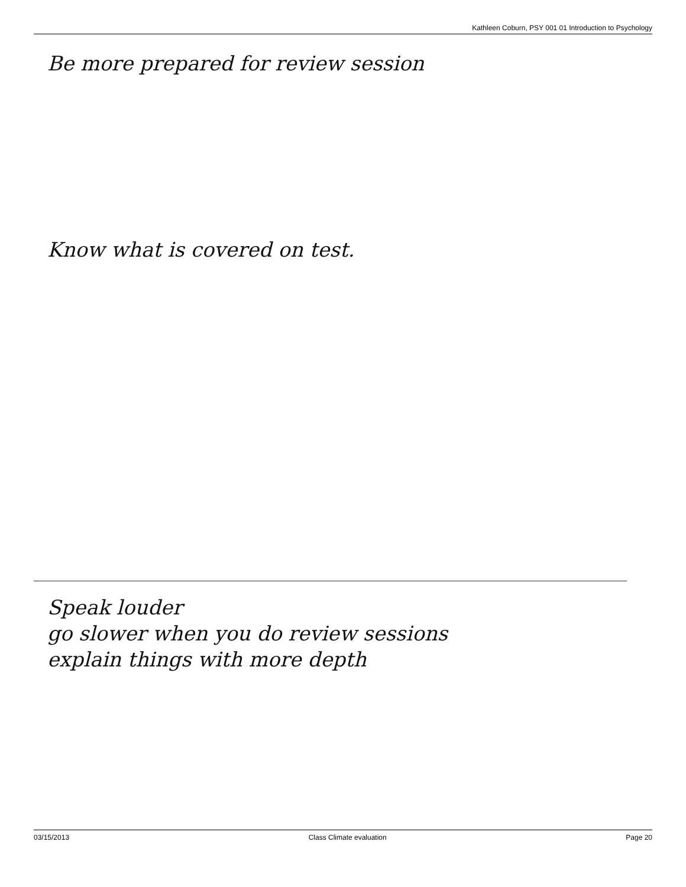Kathleen Coburn, PSY 001 01 Introduction to Psychology
Be more prepared for review session
Know what is covered on test.
Speak louder
go slower when you do review sessions
explain things with more depth
03/15/2013 Class Climate evaluation Page 20